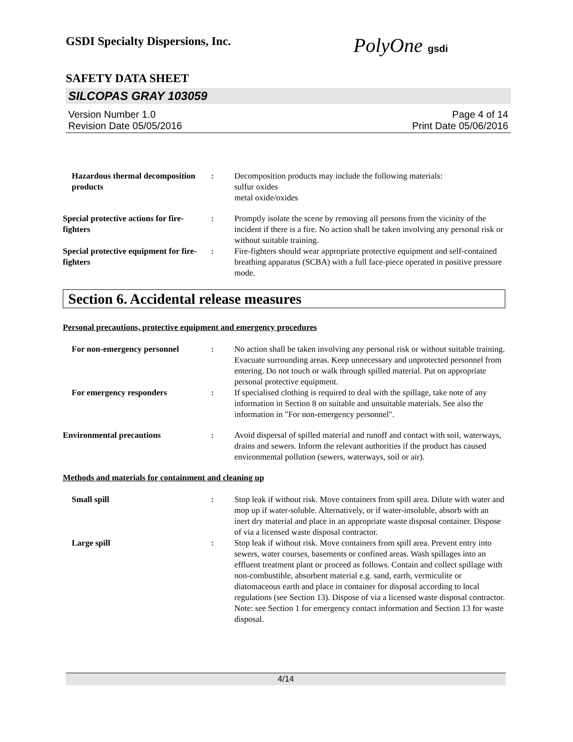GSDI Specialty Dispersions, Inc. PolyOne gsdi
SAFETY DATA SHEET
SILCOPAS GRAY 103059
Version Number 1.0
Revision Date 05/05/2016
Page 4 of 14
Print Date 05/06/2016
Hazardous thermal decomposition products
: Decomposition products may include the following materials:
sulfur oxides
metal oxide/oxides
Special protective actions for fire-fighters
: Promptly isolate the scene by removing all persons from the vicinity of the incident if there is a fire. No action shall be taken involving any personal risk or without suitable training.
Special protective equipment for fire-fighters
: Fire-fighters should wear appropriate protective equipment and self-contained breathing apparatus (SCBA) with a full face-piece operated in positive pressure mode.
Section 6. Accidental release measures
Personal precautions, protective equipment and emergency procedures
For non-emergency personnel : No action shall be taken involving any personal risk or without suitable training. Evacuate surrounding areas. Keep unnecessary and unprotected personnel from entering. Do not touch or walk through spilled material. Put on appropriate personal protective equipment.
For emergency responders : If specialised clothing is required to deal with the spillage, take note of any information in Section 8 on suitable and unsuitable materials. See also the information in "For non-emergency personnel".
Environmental precautions : Avoid dispersal of spilled material and runoff and contact with soil, waterways, drains and sewers. Inform the relevant authorities if the product has caused environmental pollution (sewers, waterways, soil or air).
Methods and materials for containment and cleaning up
Small spill : Stop leak if without risk. Move containers from spill area. Dilute with water and mop up if water-soluble. Alternatively, or if water-insoluble, absorb with an inert dry material and place in an appropriate waste disposal container. Dispose of via a licensed waste disposal contractor.
Large spill : Stop leak if without risk. Move containers from spill area. Prevent entry into sewers, water courses, basements or confined areas. Wash spillages into an effluent treatment plant or proceed as follows. Contain and collect spillage with non-combustible, absorbent material e.g. sand, earth, vermiculite or diatomaceous earth and place in container for disposal according to local regulations (see Section 13). Dispose of via a licensed waste disposal contractor. Note: see Section 1 for emergency contact information and Section 13 for waste disposal.
4/14